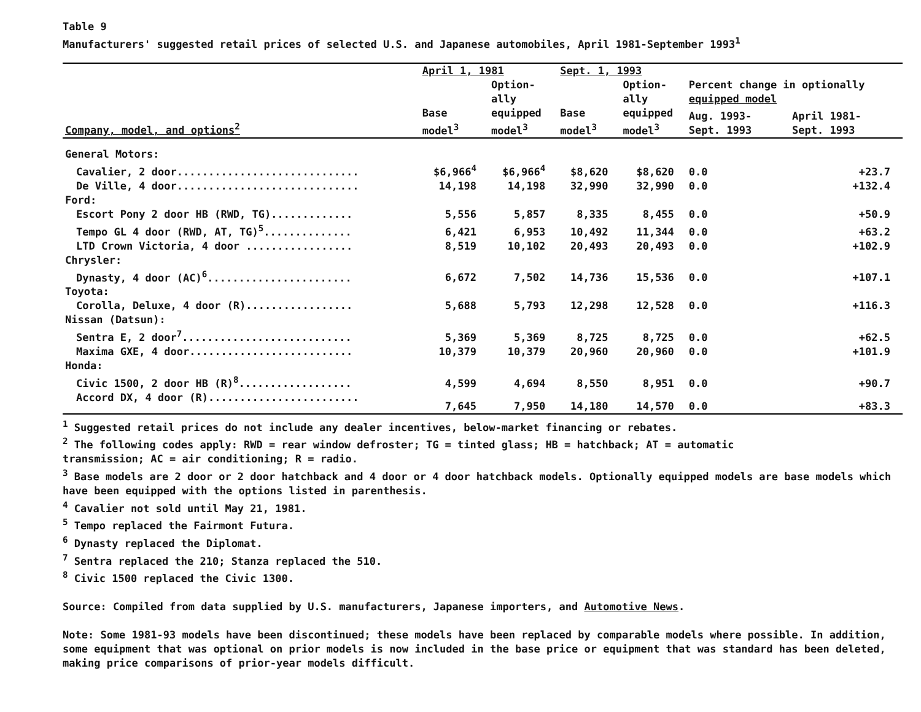∞
Table 9
Manufacturers' suggested retail prices of selected U.S. and Japanese automobiles, April 1981-September 1993<sup>1</sup>
| | April 1, 1981 | | Sept. 1, 1993 | | | |
| --- | --- | --- | --- | --- | --- | --- |
| | | Option- ally | | Option- ally | Percent change in optionally equipped model | |
| Company, model, and options<sup>2</sup> | Base model<sup>3</sup> | equipped model<sup>3</sup> | Base model<sup>3</sup> | equipped model<sup>3</sup> | Aug. 1993- Sept. 1993 | April 1981- Sept. 1993 |
| General Motors: | | | | | | |
| Cavalier, 2 door............................. | $6,966<sup>4</sup> | $6,966<sup>4</sup> | $8,620 | $8,620 | 0.0 | +23.7 |
| De Ville, 4 door............................. | 14,198 | 14,198 | 32,990 | 32,990 | 0.0 | +132.4 |
| Ford: | | | | | | |
| Escort Pony 2 door HB (RWD, TG)............. | 5,556 | 5,857 | 8,335 | 8,455 | 0.0 | +50.9 |
| Tempo GL 4 door (RWD, AT, TG)<sup>5</sup>.............. | 6,421 | 6,953 | 10,492 | 11,344 | 0.0 | +63.2 |
| LTD Crown Victoria, 4 door ................. | 8,519 | 10,102 | 20,493 | 20,493 | 0.0 | +102.9 |
| Chrysler: | | | | | | |
| Dynasty, 4 door (AC)<sup>6</sup>....................... | 6,672 | 7,502 | 14,736 | 15,536 | 0.0 | +107.1 |
| Toyota: | | | | | | |
| Corolla, Deluxe, 4 door (R)................. | 5,688 | 5,793 | 12,298 | 12,528 | 0.0 | +116.3 |
| Nissan (Datsun): | | | | | | |
| Sentra E, 2 door<sup>7</sup>........................... | 5,369 | 5,369 | 8,725 | 8,725 | 0.0 | +62.5 |
| Maxima GXE, 4 door.......................... | 10,379 | 10,379 | 20,960 | 20,960 | 0.0 | +101.9 |
| Honda: | | | | | | |
| Civic 1500, 2 door HB (R)<sup>8</sup>.................. | 4,599 | 4,694 | 8,550 | 8,951 | 0.0 | +90.7 |
| Accord DX, 4 door (R)........................ | 7,645 | 7,950 | 14,180 | 14,570 | 0.0 | +83.3 |
<sup>1</sup> Suggested retail prices do not include any dealer incentives, below-market financing or rebates.
<sup>2</sup> The following codes apply: RWD = rear window defroster; TG = tinted glass; HB = hatchback; AT = automatic
transmission; AC = air conditioning; R = radio.
<sup>3</sup> Base models are 2 door or 2 door hatchback and 4 door or 4 door hatchback models. Optionally equipped models are base models which have been equipped with the options listed in parenthesis.
<sup>4</sup> Cavalier not sold until May 21, 1981.
<sup>5</sup> Tempo replaced the Fairmont Futura.
<sup>6</sup> Dynasty replaced the Diplomat.
<sup>7</sup> Sentra replaced the 210; Stanza replaced the 510.
<sup>8</sup> Civic 1500 replaced the Civic 1300.
Source: Compiled from data supplied by U.S. manufacturers, Japanese importers, and Automotive News.
Note: Some 1981-93 models have been discontinued; these models have been replaced by comparable models where possible. In addition, some equipment that was optional on prior models is now included in the base price or equipment that was standard has been deleted, making price comparisons of prior-year models difficult.